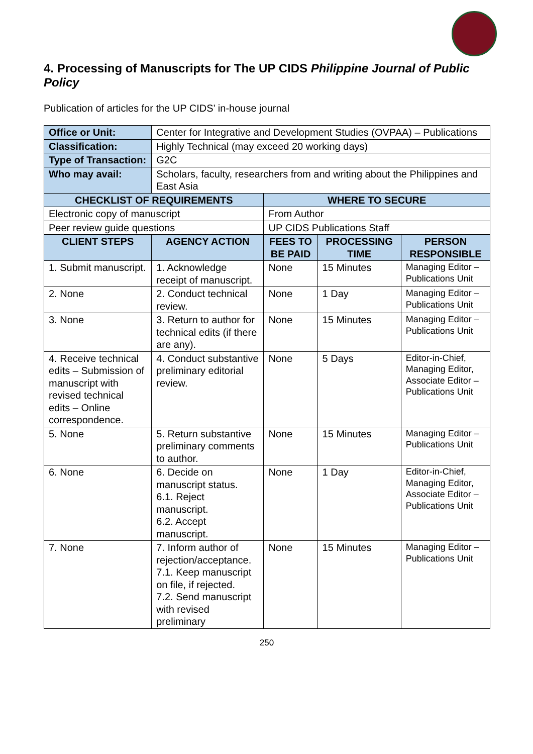4. Processing of Manuscripts for The UP CIDS Philippine Journal of Public Policy
Publication of articles for the UP CIDS’ in-house journal
| Office or Unit: | Center for Integrative and Development Studies (OVPAA) – Publications | | | |
| Classification: | Highly Technical (may exceed 20 working days) | | | |
| Type of Transaction: | G2C | | | |
| Who may avail: | Scholars, faculty, researchers from and writing about the Philippines and East Asia | | | |
| CHECKLIST OF REQUIREMENTS | | WHERE TO SECURE | | |
| Electronic copy of manuscript | | From Author | | |
| Peer review guide questions | | UP CIDS Publications Staff | | |
| CLIENT STEPS | AGENCY ACTION | FEES TO BE PAID | PROCESSING TIME | PERSON RESPONSIBLE |
| 1. Submit manuscript. | 1. Acknowledge receipt of manuscript. | None | 15 Minutes | Managing Editor – Publications Unit |
| 2. None | 2. Conduct technical review. | None | 1 Day | Managing Editor – Publications Unit |
| 3. None | 3. Return to author for technical edits (if there are any). | None | 15 Minutes | Managing Editor – Publications Unit |
| 4. Receive technical edits – Submission of manuscript with revised technical edits – Online correspondence. | 4. Conduct substantive preliminary editorial review. | None | 5 Days | Editor-in-Chief, Managing Editor, Associate Editor – Publications Unit |
| 5. None | 5. Return substantive preliminary comments to author. | None | 15 Minutes | Managing Editor – Publications Unit |
| 6. None | 6. Decide on manuscript status. 6.1. Reject manuscript. 6.2. Accept manuscript. | None | 1 Day | Editor-in-Chief, Managing Editor, Associate Editor – Publications Unit |
| 7. None | 7. Inform author of rejection/acceptance. 7.1. Keep manuscript on file, if rejected. 7.2. Send manuscript with revised preliminary | None | 15 Minutes | Managing Editor – Publications Unit |
250